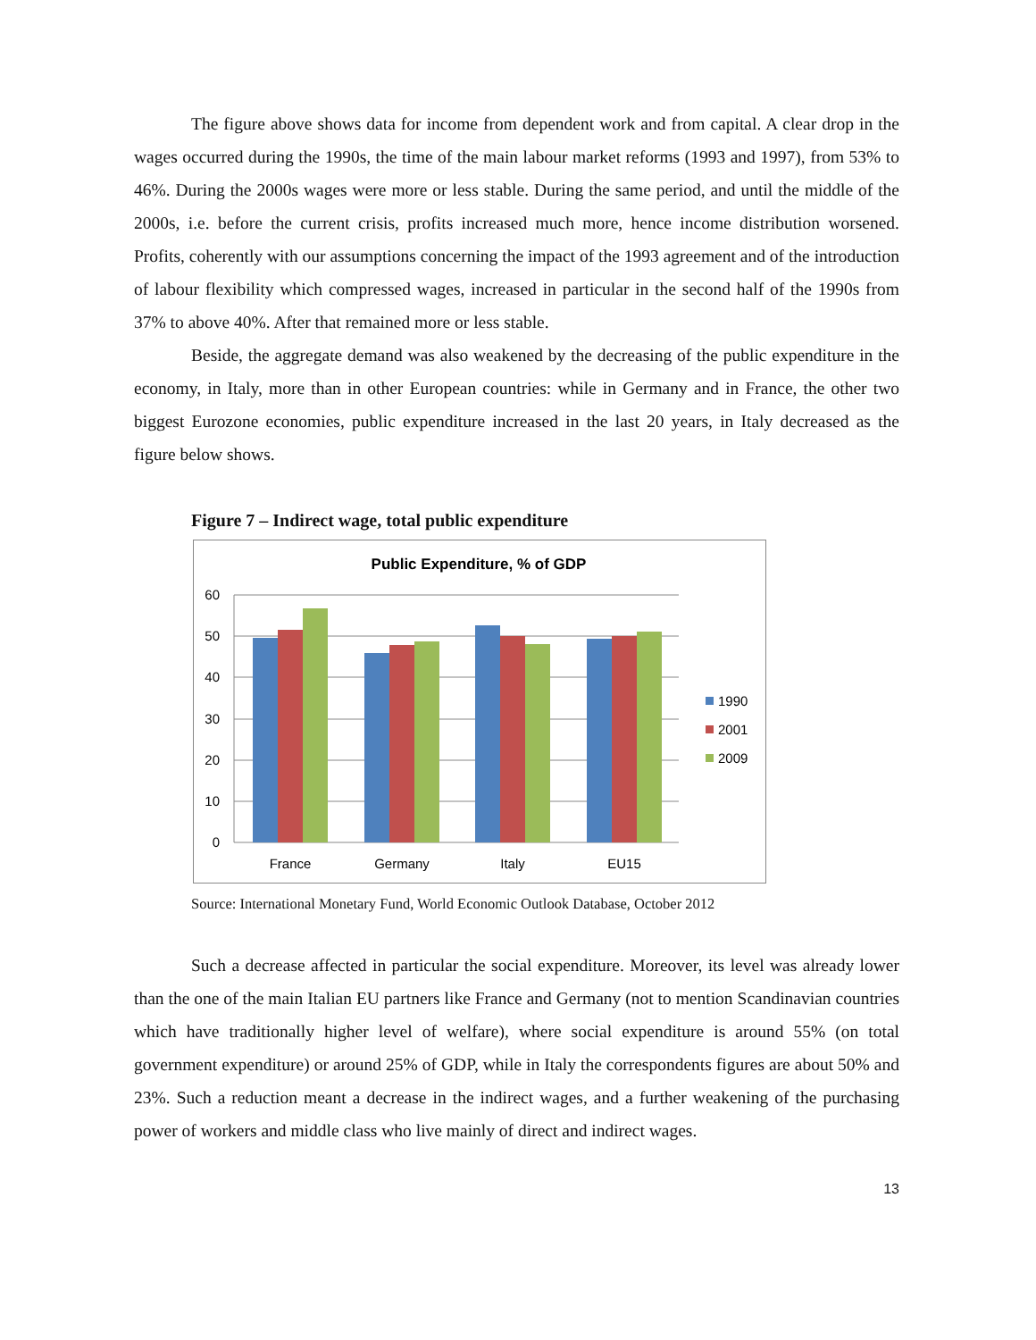The figure above shows data for income from dependent work and from capital. A clear drop in the wages occurred during the 1990s, the time of the main labour market reforms (1993 and 1997), from 53% to 46%. During the 2000s wages were more or less stable. During the same period, and until the middle of the 2000s, i.e. before the current crisis, profits increased much more, hence income distribution worsened. Profits, coherently with our assumptions concerning the impact of the 1993 agreement and of the introduction of labour flexibility which compressed wages, increased in particular in the second half of the 1990s from 37% to above 40%. After that remained more or less stable.
Beside, the aggregate demand was also weakened by the decreasing of the public expenditure in the economy, in Italy, more than in other European countries: while in Germany and in France, the other two biggest Eurozone economies, public expenditure increased in the last 20 years, in Italy decreased as the figure below shows.
Figure 7 – Indirect wage, total public expenditure
Public Expenditure, % of GDP
60
50
40
30
20
10
0
France
Germany
Italy
EU15
1990
2001
2009
Source: International Monetary Fund, World Economic Outlook Database, October 2012
Such a decrease affected in particular the social expenditure. Moreover, its level was already lower than the one of the main Italian EU partners like France and Germany (not to mention Scandinavian countries which have traditionally higher level of welfare), where social expenditure is around 55% (on total government expenditure) or around 25% of GDP, while in Italy the correspondents figures are about 50% and 23%. Such a reduction meant a decrease in the indirect wages, and a further weakening of the purchasing power of workers and middle class who live mainly of direct and indirect wages.
13